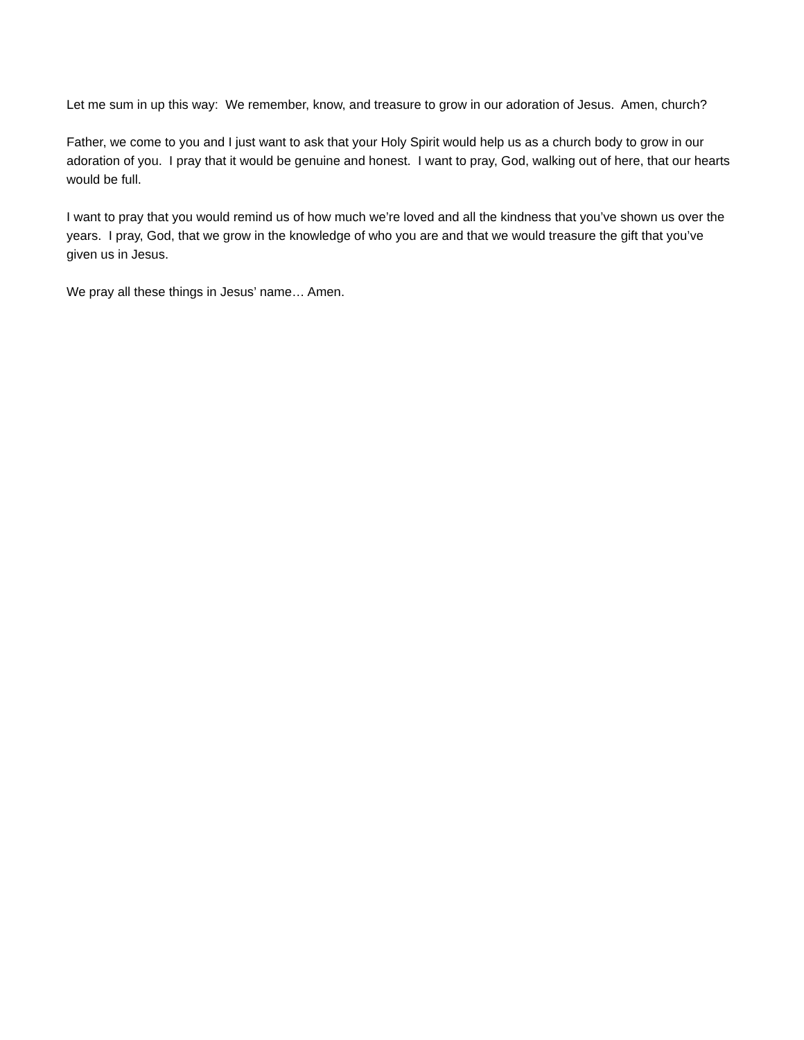Let me sum in up this way: We remember, know, and treasure to grow in our adoration of Jesus. Amen, church?
Father, we come to you and I just want to ask that your Holy Spirit would help us as a church body to grow in our adoration of you. I pray that it would be genuine and honest. I want to pray, God, walking out of here, that our hearts would be full.
I want to pray that you would remind us of how much we’re loved and all the kindness that you’ve shown us over the years. I pray, God, that we grow in the knowledge of who you are and that we would treasure the gift that you’ve given us in Jesus.
We pray all these things in Jesus’ name… Amen.